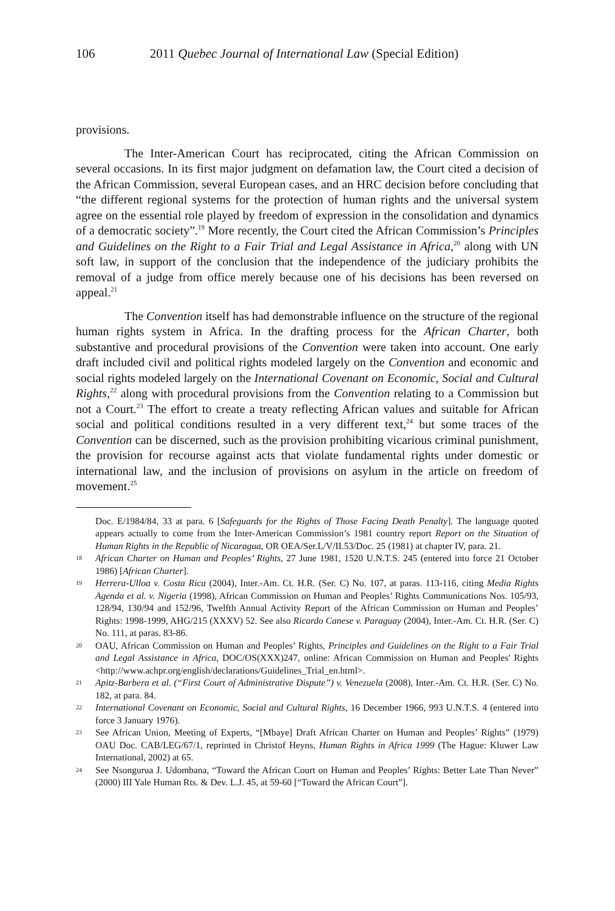106 2011 Quebec Journal of International Law (Special Edition)
provisions.
The Inter-American Court has reciprocated, citing the African Commission on several occasions. In its first major judgment on defamation law, the Court cited a decision of the African Commission, several European cases, and an HRC decision before concluding that “the different regional systems for the protection of human rights and the universal system agree on the essential role played by freedom of expression in the consolidation and dynamics of a democratic society”.<sup>19</sup> More recently, the Court cited the African Commission’s Principles and Guidelines on the Right to a Fair Trial and Legal Assistance in Africa,<sup>20</sup> along with UN soft law, in support of the conclusion that the independence of the judiciary prohibits the removal of a judge from office merely because one of his decisions has been reversed on appeal.<sup>21</sup>
The Convention itself has had demonstrable influence on the structure of the regional human rights system in Africa. In the drafting process for the African Charter, both substantive and procedural provisions of the Convention were taken into account. One early draft included civil and political rights modeled largely on the Convention and economic and social rights modeled largely on the International Covenant on Economic, Social and Cultural Rights,<sup>22</sup> along with procedural provisions from the Convention relating to a Commission but not a Court.<sup>23</sup> The effort to create a treaty reflecting African values and suitable for African social and political conditions resulted in a very different text,<sup>24</sup> but some traces of the Convention can be discerned, such as the provision prohibiting vicarious criminal punishment, the provision for recourse against acts that violate fundamental rights under domestic or international law, and the inclusion of provisions on asylum in the article on freedom of movement.<sup>25</sup>
Doc. E/1984/84, 33 at para. 6 [Safeguards for the Rights of Those Facing Death Penalty]. The language quoted appears actually to come from the Inter-American Commission’s 1981 country report Report on the Situation of Human Rights in the Republic of Nicaragua, OR OEA/Ser.L/V/II.53/Doc. 25 (1981) at chapter IV, para. 21.
18 African Charter on Human and Peoples’ Rights, 27 June 1981, 1520 U.N.T.S. 245 (entered into force 21 October 1986) [African Charter].
19 Herrera-Ulloa v. Costa Rica (2004), Inter.-Am. Ct. H.R. (Ser. C) No. 107, at paras. 113-116, citing Media Rights Agenda et al. v. Nigeria (1998), African Commission on Human and Peoples’ Rights Communications Nos. 105/93, 128/94, 130/94 and 152/96, Twelfth Annual Activity Report of the African Commission on Human and Peoples’ Rights: 1998-1999, AHG/215 (XXXV) 52. See also Ricardo Canese v. Paraguay (2004), Inter.-Am. Ct. H.R. (Ser. C) No. 111, at paras. 83-86.
20 OAU, African Commission on Human and Peoples’ Rights, Principles and Guidelines on the Right to a Fair Trial and Legal Assistance in Africa, DOC/OS(XXX)247, online: African Commission on Human and Peoples' Rights <http://www.achpr.org/english/declarations/Guidelines_Trial_en.html>.
21 Apitz-Barbera et al. (“First Court of Administrative Dispute”) v. Venezuela (2008), Inter.-Am. Ct. H.R. (Ser. C) No. 182, at para. 84.
22 International Covenant on Economic, Social and Cultural Rights, 16 December 1966, 993 U.N.T.S. 4 (entered into force 3 January 1976).
23 See African Union, Meeting of Experts, “[Mbaye] Draft African Charter on Human and Peoples’ Rights” (1979) OAU Doc. CAB/LEG/67/1, reprinted in Christof Heyns, Human Rights in Africa 1999 (The Hague: Kluwer Law International, 2002) at 65.
24 See Nsongurua J. Udombana, “Toward the African Court on Human and Peoples’ Rights: Better Late Than Never” (2000) III Yale Human Rts. & Dev. L.J. 45, at 59-60 [“Toward the African Court”].